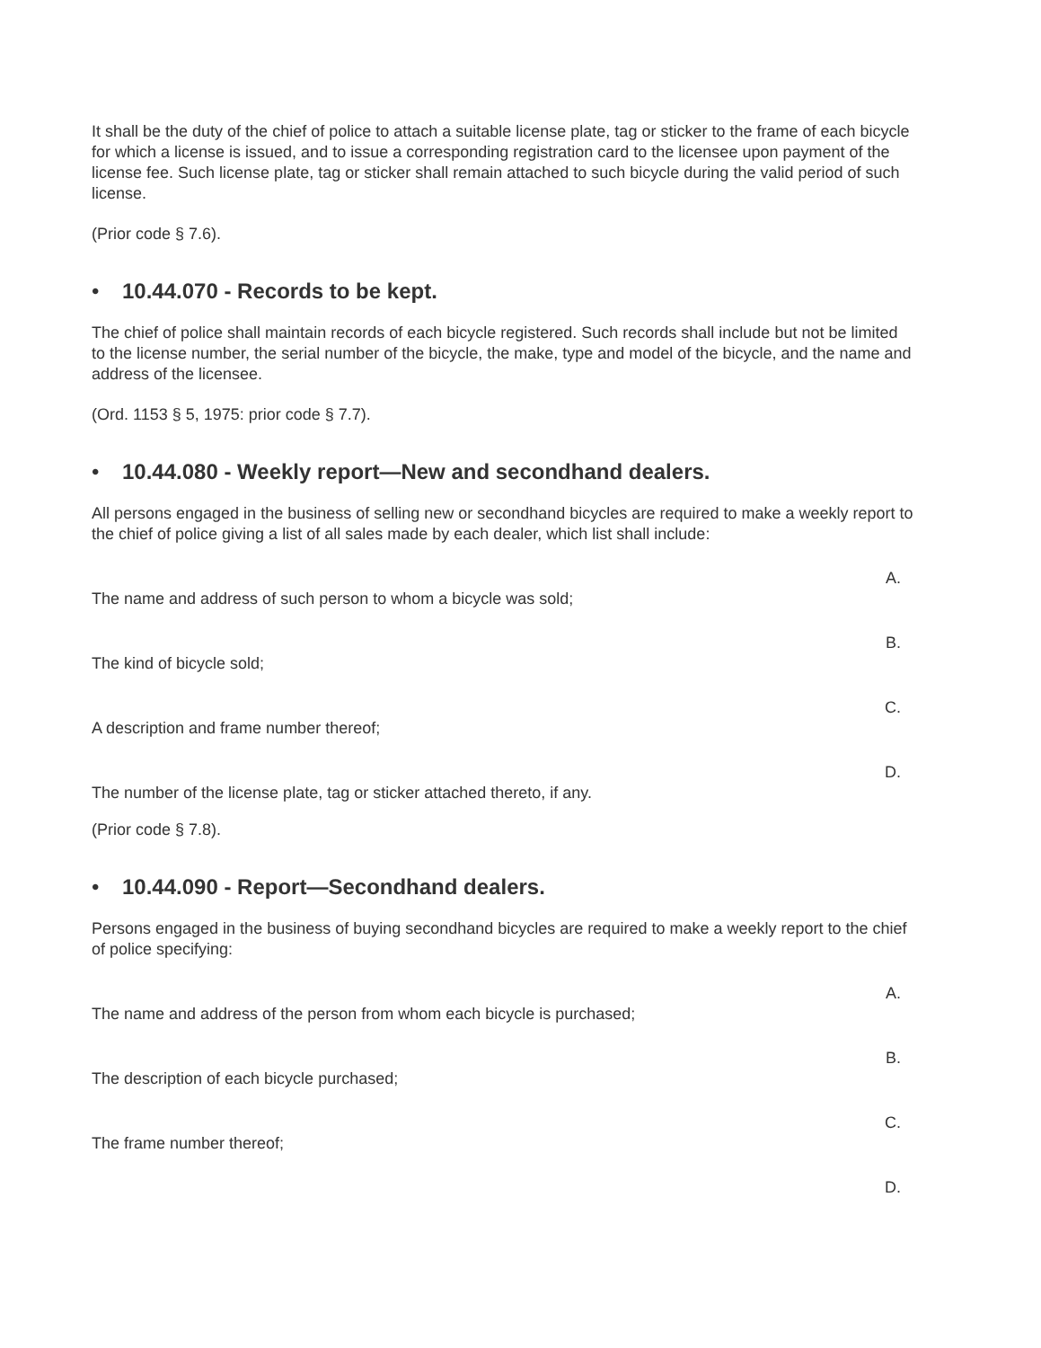It shall be the duty of the chief of police to attach a suitable license plate, tag or sticker to the frame of each bicycle for which a license is issued, and to issue a corresponding registration card to the licensee upon payment of the license fee. Such license plate, tag or sticker shall remain attached to such bicycle during the valid period of such license.
(Prior code § 7.6).
• 10.44.070 - Records to be kept.
The chief of police shall maintain records of each bicycle registered. Such records shall include but not be limited to the license number, the serial number of the bicycle, the make, type and model of the bicycle, and the name and address of the licensee.
(Ord. 1153 § 5, 1975: prior code § 7.7).
• 10.44.080 - Weekly report—New and secondhand dealers.
All persons engaged in the business of selling new or secondhand bicycles are required to make a weekly report to the chief of police giving a list of all sales made by each dealer, which list shall include:
A.
The name and address of such person to whom a bicycle was sold;
B.
The kind of bicycle sold;
C.
A description and frame number thereof;
D.
The number of the license plate, tag or sticker attached thereto, if any.
(Prior code § 7.8).
• 10.44.090 - Report—Secondhand dealers.
Persons engaged in the business of buying secondhand bicycles are required to make a weekly report to the chief of police specifying:
A.
The name and address of the person from whom each bicycle is purchased;
B.
The description of each bicycle purchased;
C.
The frame number thereof;
D.